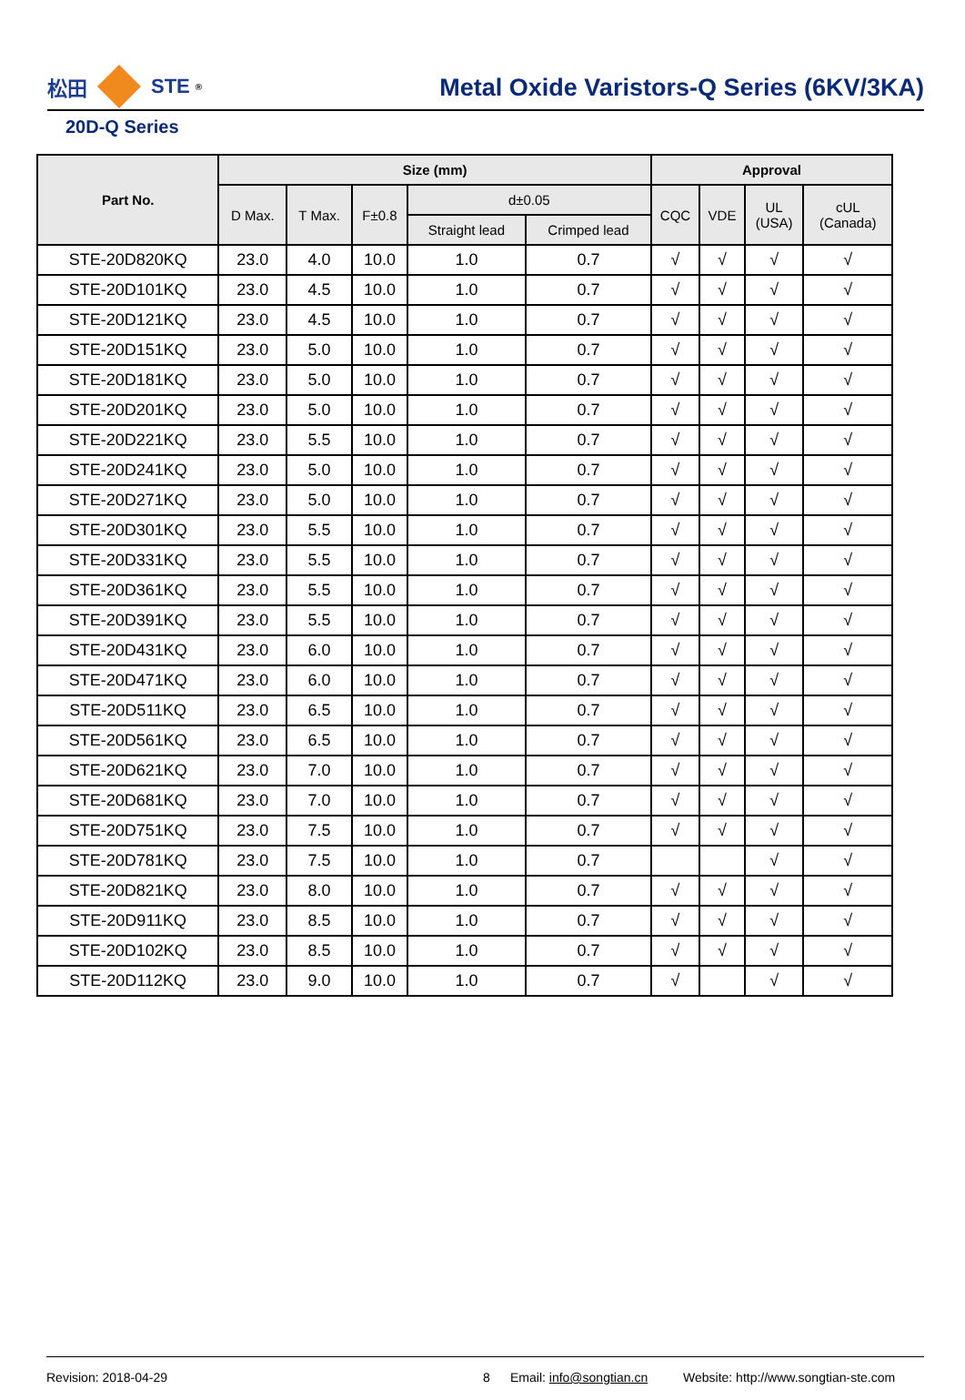松田 STE<sup>®</sup>
Metal Oxide Varistors-Q Series (6KV/3KA)
20D-Q Series
| Part No. | Size (mm) | | | | | Approval | | | |
| --- | --- | --- | --- | --- | --- | --- | --- | --- | --- |
| | D Max. | T Max. | F±0.8 | d±0.05 | | CQC | VDE | UL (USA) | cUL (Canada) |
| | | | | Straight lead | Crimped lead | | | | |
| STE-20D820KQ | 23.0 | 4.0 | 10.0 | 1.0 | 0.7 | √ | √ | √ | √ |
| STE-20D101KQ | 23.0 | 4.5 | 10.0 | 1.0 | 0.7 | √ | √ | √ | √ |
| STE-20D121KQ | 23.0 | 4.5 | 10.0 | 1.0 | 0.7 | √ | √ | √ | √ |
| STE-20D151KQ | 23.0 | 5.0 | 10.0 | 1.0 | 0.7 | √ | √ | √ | √ |
| STE-20D181KQ | 23.0 | 5.0 | 10.0 | 1.0 | 0.7 | √ | √ | √ | √ |
| STE-20D201KQ | 23.0 | 5.0 | 10.0 | 1.0 | 0.7 | √ | √ | √ | √ |
| STE-20D221KQ | 23.0 | 5.5 | 10.0 | 1.0 | 0.7 | √ | √ | √ | √ |
| STE-20D241KQ | 23.0 | 5.0 | 10.0 | 1.0 | 0.7 | √ | √ | √ | √ |
| STE-20D271KQ | 23.0 | 5.0 | 10.0 | 1.0 | 0.7 | √ | √ | √ | √ |
| STE-20D301KQ | 23.0 | 5.5 | 10.0 | 1.0 | 0.7 | √ | √ | √ | √ |
| STE-20D331KQ | 23.0 | 5.5 | 10.0 | 1.0 | 0.7 | √ | √ | √ | √ |
| STE-20D361KQ | 23.0 | 5.5 | 10.0 | 1.0 | 0.7 | √ | √ | √ | √ |
| STE-20D391KQ | 23.0 | 5.5 | 10.0 | 1.0 | 0.7 | √ | √ | √ | √ |
| STE-20D431KQ | 23.0 | 6.0 | 10.0 | 1.0 | 0.7 | √ | √ | √ | √ |
| STE-20D471KQ | 23.0 | 6.0 | 10.0 | 1.0 | 0.7 | √ | √ | √ | √ |
| STE-20D511KQ | 23.0 | 6.5 | 10.0 | 1.0 | 0.7 | √ | √ | √ | √ |
| STE-20D561KQ | 23.0 | 6.5 | 10.0 | 1.0 | 0.7 | √ | √ | √ | √ |
| STE-20D621KQ | 23.0 | 7.0 | 10.0 | 1.0 | 0.7 | √ | √ | √ | √ |
| STE-20D681KQ | 23.0 | 7.0 | 10.0 | 1.0 | 0.7 | √ | √ | √ | √ |
| STE-20D751KQ | 23.0 | 7.5 | 10.0 | 1.0 | 0.7 | √ | √ | √ | √ |
| STE-20D781KQ | 23.0 | 7.5 | 10.0 | 1.0 | 0.7 | | | √ | √ |
| STE-20D821KQ | 23.0 | 8.0 | 10.0 | 1.0 | 0.7 | √ | √ | √ | √ |
| STE-20D911KQ | 23.0 | 8.5 | 10.0 | 1.0 | 0.7 | √ | √ | √ | √ |
| STE-20D102KQ | 23.0 | 8.5 | 10.0 | 1.0 | 0.7 | √ | √ | √ | √ |
| STE-20D112KQ | 23.0 | 9.0 | 10.0 | 1.0 | 0.7 | √ | | √ | √ |
Revision: 2018-04-29 8 Email: info@songtian.cn Website: http://www.songtian-ste.com